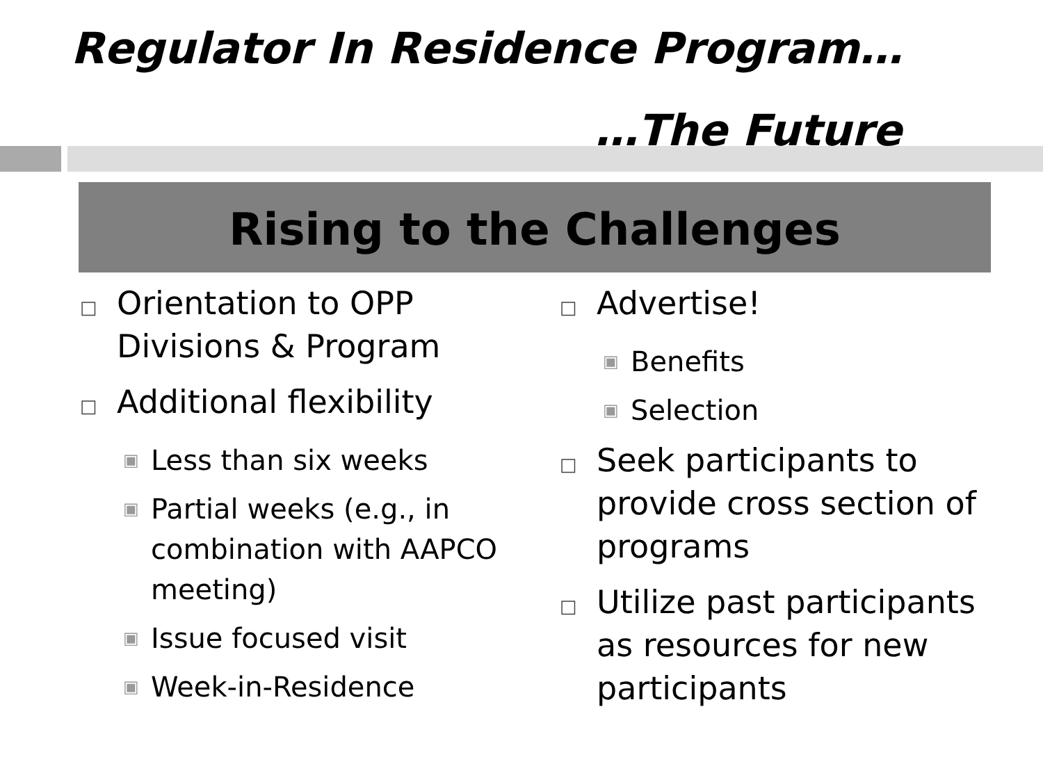Regulator In Residence Program…
…The Future
Rising to the Challenges
□ Orientation to OPP Divisions & Program
□ Additional flexibility
▣ Less than six weeks
▣ Partial weeks (e.g., in combination with AAPCO meeting)
▣ Issue focused visit
▣ Week-in-Residence
□ Advertise!
▣ Benefits
▣ Selection
□ Seek participants to provide cross section of programs
□ Utilize past participants as resources for new participants